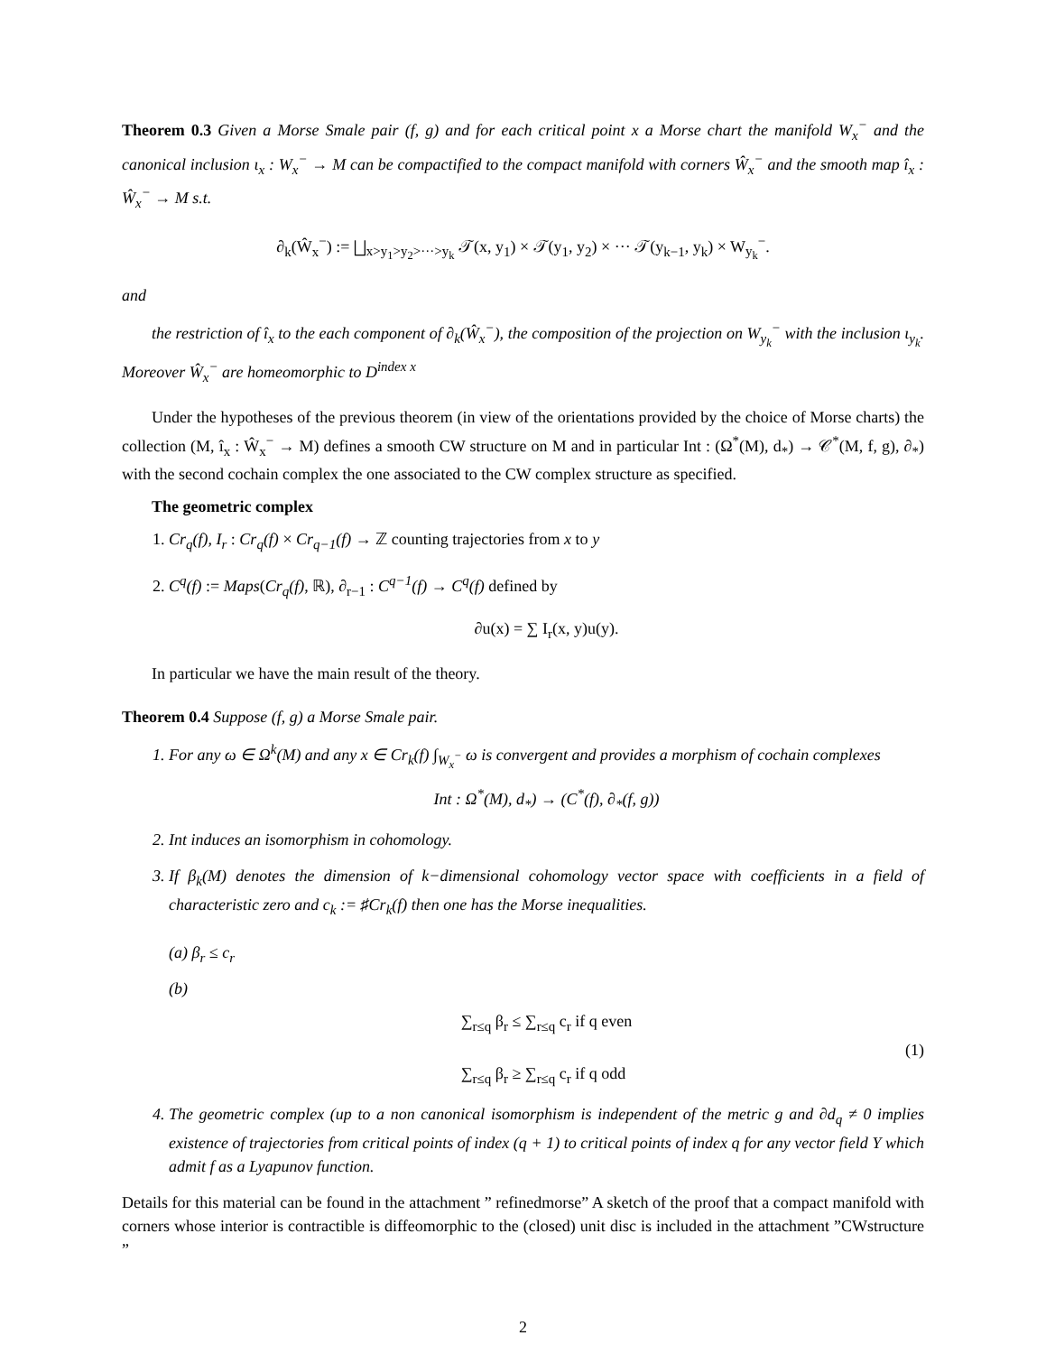Theorem 0.3 Given a Morse Smale pair (f, g) and for each critical point x a Morse chart the manifold W<sub>x</sub><sup>−</sup> and the canonical inclusion ι<sub>x</sub> : W<sub>x</sub><sup>−</sup> → M can be compactified to the compact manifold with corners Ŵ<sub>x</sub><sup>−</sup> and the smooth map î<sub>x</sub> : Ŵ<sub>x</sub><sup>−</sup> → M s.t.
∂<sub>k</sub>(Ŵ<sub>x</sub><sup>−</sup>) := ⨆<sub>x>y<sub>1</sub>>y<sub>2</sub>>···>y<sub>k</sub></sub> 𝒯(x, y<sub>1</sub>) × 𝒯(y<sub>1</sub>, y<sub>2</sub>) × ··· 𝒯(y<sub>k−1</sub>, y<sub>k</sub>) × W<sub>y<sub>k</sub></sub><sup>−</sup>.
and
the restriction of î<sub>x</sub> to the each component of ∂<sub>k</sub>(Ŵ<sub>x</sub><sup>−</sup>), the composition of the projection on W<sub>y<sub>k</sub></sub><sup>−</sup> with the inclusion ι<sub>y<sub>k</sub></sub>. Moreover Ŵ<sub>x</sub><sup>−</sup> are homeomorphic to D<sup>index x</sup>
Under the hypotheses of the previous theorem (in view of the orientations provided by the choice of Morse charts) the collection (M, î<sub>x</sub> : Ŵ<sub>x</sub><sup>−</sup> → M) defines a smooth CW structure on M and in particular Int : (Ω<sup>*</sup>(M), d<sub>*</sub>) → 𝒞<sup>*</sup>(M, f, g), ∂<sub>*</sub>) with the second cochain complex the one associated to the CW complex structure as specified.
The geometric complex
1. Cr<sub>q</sub>(f), I<sub>r</sub> : Cr<sub>q</sub>(f) × Cr<sub>q−1</sub>(f) → ℤ counting trajectories from x to y
2. C<sup>q</sup>(f) := Maps(Cr<sub>q</sub>(f), ℝ), ∂<sub>r−1</sub> : C<sup>q−1</sup>(f) → C<sup>q</sup>(f) defined by
∂u(x) = ∑ I<sub>r</sub>(x, y)u(y).
In particular we have the main result of the theory.
Theorem 0.4 Suppose (f, g) a Morse Smale pair.
1. For any ω ∈ Ω<sup>k</sup>(M) and any x ∈ Cr<sub>k</sub>(f) ∫<sub>W<sub>x</sub><sup>−</sup></sub> ω is convergent and provides a morphism of cochain complexes
Int : Ω<sup>*</sup>(M), d<sub>*</sub>) → (C<sup>*</sup>(f), ∂<sub>*</sub>(f, g))
2. Int induces an isomorphism in cohomology.
3. If β<sub>k</sub>(M) denotes the dimension of k−dimensional cohomology vector space with coefficients in a field of characteristic zero and c<sub>k</sub> := ♯Cr<sub>k</sub>(f) then one has the Morse inequalities.
(a) β<sub>r</sub> ≤ c<sub>r</sub>
(b)
∑<sub>r≤q</sub> β<sub>r</sub> ≤ ∑<sub>r≤q</sub> c<sub>r</sub> if q even
∑<sub>r≤q</sub> β<sub>r</sub> ≥ ∑<sub>r≤q</sub> c<sub>r</sub> if q odd
(1)
4. The geometric complex (up to a non canonical isomorphism is independent of the metric g and ∂d<sub>q</sub> ≠ 0 implies existence of trajectories from critical points of index (q + 1) to critical points of index q for any vector field Y which admit f as a Lyapunov function.
Details for this material can be found in the attachment ” refinedmorse” A sketch of the proof that a compact manifold with corners whose interior is contractible is diffeomorphic to the (closed) unit disc is included in the attachment ”CWstructure ”
2